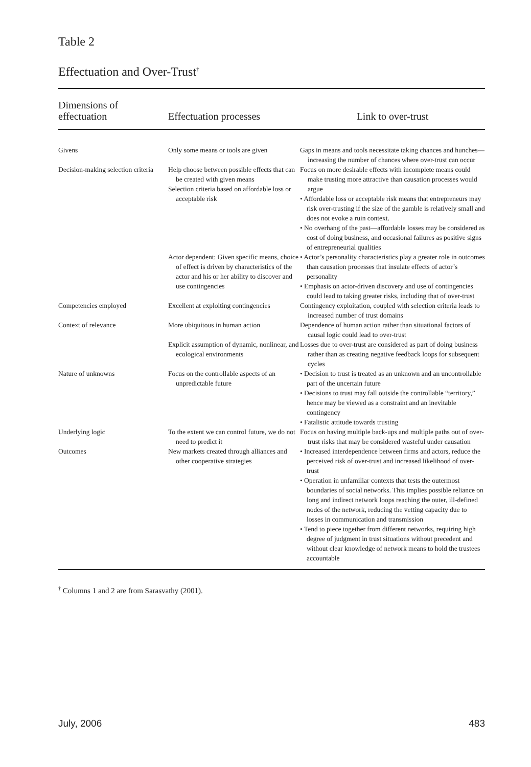Table 2
Effectuation and Over-Trust<sup>†</sup>
| Dimensions of effectuation | Effectuation processes | Link to over-trust |
| --- | --- | --- |
| Givens | Only some means or tools are given | Gaps in means and tools necessitate taking chances and hunches—increasing the number of chances where over-trust can occur |
| Decision-making selection criteria | Help choose between possible effects that can be created with given means Selection criteria based on affordable loss or acceptable risk | Focus on more desirable effects with incomplete means could make trusting more attractive than causation processes would argue • Affordable loss or acceptable risk means that entrepreneurs may risk over-trusting if the size of the gamble is relatively small and does not evoke a ruin context. • No overhang of the past—affordable losses may be considered as cost of doing business, and occasional failures as positive signs of entrepreneurial qualities |
| | Actor dependent: Given specific means, choice of effect is driven by characteristics of the actor and his or her ability to discover and use contingencies | • Actor’s personality characteristics play a greater role in outcomes than causation processes that insulate effects of actor’s personality • Emphasis on actor-driven discovery and use of contingencies could lead to taking greater risks, including that of over-trust |
| Competencies employed | Excellent at exploiting contingencies | Contingency exploitation, coupled with selection criteria leads to increased number of trust domains |
| Context of relevance | More ubiquitous in human action Explicit assumption of dynamic, nonlinear, and ecological environments | Dependence of human action rather than situational factors of causal logic could lead to over-trust Losses due to over-trust are considered as part of doing business rather than as creating negative feedback loops for subsequent cycles |
| Nature of unknowns | Focus on the controllable aspects of an unpredictable future | • Decision to trust is treated as an unknown and an uncontrollable part of the uncertain future • Decisions to trust may fall outside the controllable “territory,” hence may be viewed as a constraint and an inevitable contingency • Fatalistic attitude towards trusting |
| Underlying logic | To the extent we can control future, we do not need to predict it | Focus on having multiple back-ups and multiple paths out of over-trust risks that may be considered wasteful under causation |
| Outcomes | New markets created through alliances and other cooperative strategies | • Increased interdependence between firms and actors, reduce the perceived risk of over-trust and increased likelihood of over-trust • Operation in unfamiliar contexts that tests the outermost boundaries of social networks. This implies possible reliance on long and indirect network loops reaching the outer, ill-defined nodes of the network, reducing the vetting capacity due to losses in communication and transmission • Tend to piece together from different networks, requiring high degree of judgment in trust situations without precedent and without clear knowledge of network means to hold the trustees accountable |
<sup>†</sup> Columns 1 and 2 are from Sarasvathy (2001).
July, 2006 483